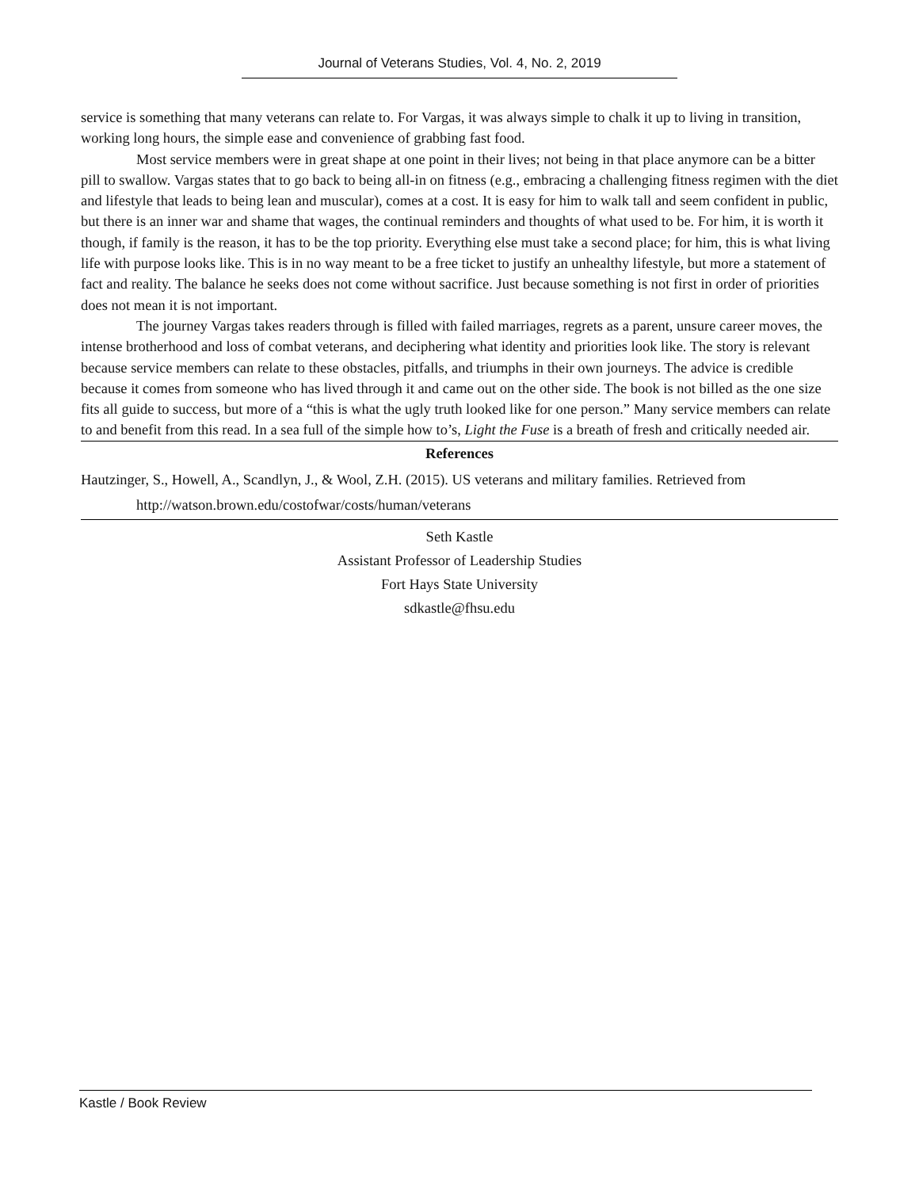Journal of Veterans Studies, Vol. 4, No. 2, 2019
service is something that many veterans can relate to. For Vargas, it was always simple to chalk it up to living in transition, working long hours, the simple ease and convenience of grabbing fast food.
Most service members were in great shape at one point in their lives; not being in that place anymore can be a bitter pill to swallow. Vargas states that to go back to being all-in on fitness (e.g., embracing a challenging fitness regimen with the diet and lifestyle that leads to being lean and muscular), comes at a cost. It is easy for him to walk tall and seem confident in public, but there is an inner war and shame that wages, the continual reminders and thoughts of what used to be. For him, it is worth it though, if family is the reason, it has to be the top priority. Everything else must take a second place; for him, this is what living life with purpose looks like. This is in no way meant to be a free ticket to justify an unhealthy lifestyle, but more a statement of fact and reality. The balance he seeks does not come without sacrifice. Just because something is not first in order of priorities does not mean it is not important.
The journey Vargas takes readers through is filled with failed marriages, regrets as a parent, unsure career moves, the intense brotherhood and loss of combat veterans, and deciphering what identity and priorities look like. The story is relevant because service members can relate to these obstacles, pitfalls, and triumphs in their own journeys. The advice is credible because it comes from someone who has lived through it and came out on the other side. The book is not billed as the one size fits all guide to success, but more of a “this is what the ugly truth looked like for one person.” Many service members can relate to and benefit from this read. In a sea full of the simple how to’s, Light the Fuse is a breath of fresh and critically needed air.
References
Hautzinger, S., Howell, A., Scandlyn, J., & Wool, Z.H. (2015). US veterans and military families. Retrieved from http://watson.brown.edu/costofwar/costs/human/veterans
Seth Kastle
Assistant Professor of Leadership Studies
Fort Hays State University
sdkastle@fhsu.edu
Kastle / Book Review